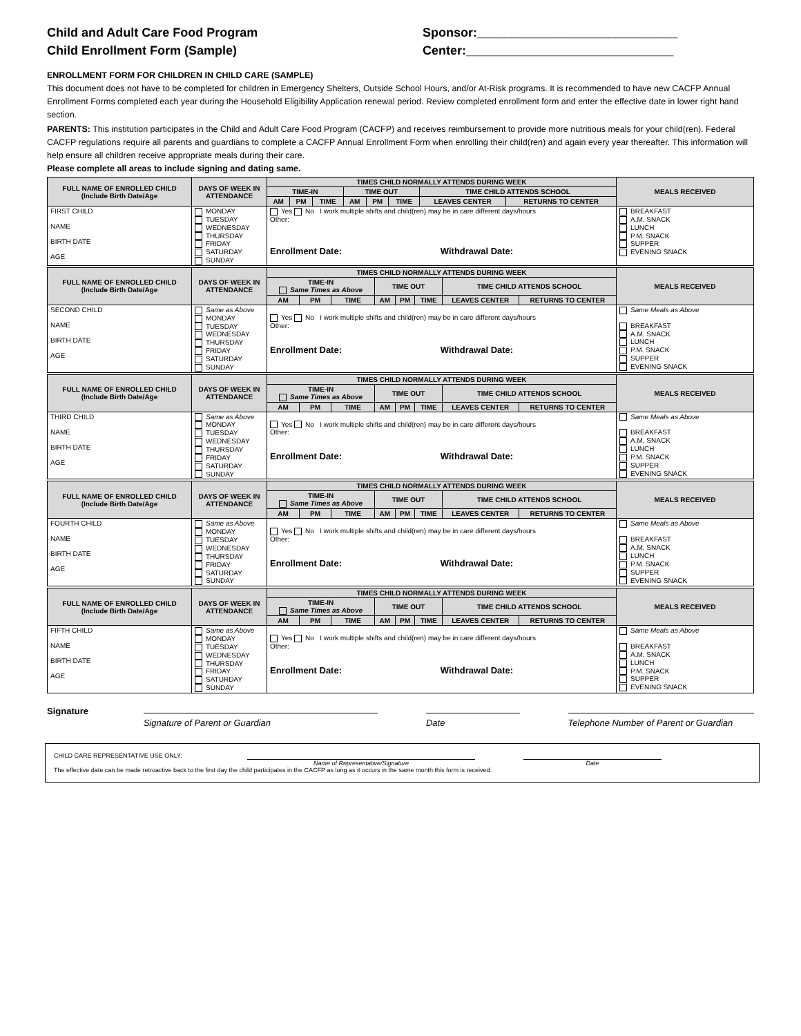Child and Adult Care Food Program
Child Enrollment Form (Sample)
Sponsor:_____________________________
Center:______________________________
ENROLLMENT FORM FOR CHILDREN IN CHILD CARE (SAMPLE)
This document does not have to be completed for children in Emergency Shelters, Outside School Hours, and/or At-Risk programs. It is recommended to have new CACFP Annual Enrollment Forms completed each year during the Household Eligibility Application renewal period. Review completed enrollment form and enter the effective date in lower right hand section.
PARENTS: This institution participates in the Child and Adult Care Food Program (CACFP) and receives reimbursement to provide more nutritious meals for your child(ren). Federal CACFP regulations require all parents and guardians to complete a CACFP Annual Enrollment Form when enrolling their child(ren) and again every year thereafter. This information will help ensure all children receive appropriate meals during their care.
Please complete all areas to include signing and dating same.
| FULL NAME OF ENROLLED CHILD (Include Birth Date/Age | DAYS OF WEEK IN ATTENDANCE | TIMES CHILD NORMALLY ATTENDS DURING WEEK | | | | | | | | MEALS RECEIVED |
| --- | --- | --- | --- | --- | --- | --- | --- | --- | --- | --- |
| | | TIME-IN | | | TIME OUT | | | TIME CHILD ATTENDS SCHOOL | | |
| | | AM | PM | TIME | AM | PM | TIME | LEAVES CENTER | RETURNS TO CENTER | |
| FIRST CHILD NAME BIRTH DATE AGE | MONDAY TUESDAY WEDNESDAY THURSDAY FRIDAY SATURDAY SUNDAY | Yes No I work multiple shifts and child(ren) may be in care different days/hours Other: Enrollment Date: Withdrawal Date: | | | | | | | | BREAKFAST A.M. SNACK LUNCH P.M. SNACK SUPPER EVENING SNACK |
| FULL NAME OF ENROLLED CHILD (Include Birth Date/Age | DAYS OF WEEK IN ATTENDANCE | TIMES CHILD NORMALLY ATTENDS DURING WEEK | | | | | | | | MEALS RECEIVED |
| --- | --- | --- | --- | --- | --- | --- | --- | --- | --- | --- |
| | | TIME-IN Same Times as Above | | | TIME OUT | | | TIME CHILD ATTENDS SCHOOL | | |
| | | AM | PM | TIME | AM | PM | TIME | LEAVES CENTER | RETURNS TO CENTER | |
| SECOND CHILD NAME BIRTH DATE AGE | Same as Above MONDAY TUESDAY WEDNESDAY THURSDAY FRIDAY SATURDAY SUNDAY | Yes No I work multiple shifts and child(ren) may be in care different days/hours Other: Enrollment Date: Withdrawal Date: | | | | | | | | Same Meals as Above BREAKFAST A.M. SNACK LUNCH P.M. SNACK SUPPER EVENING SNACK |
| FULL NAME OF ENROLLED CHILD (Include Birth Date/Age | DAYS OF WEEK IN ATTENDANCE | TIMES CHILD NORMALLY ATTENDS DURING WEEK | | | | | | | | MEALS RECEIVED |
| --- | --- | --- | --- | --- | --- | --- | --- | --- | --- | --- |
| | | TIME-IN Same Times as Above | | | TIME OUT | | | TIME CHILD ATTENDS SCHOOL | | |
| | | AM | PM | TIME | AM | PM | TIME | LEAVES CENTER | RETURNS TO CENTER | |
| THIRD CHILD NAME BIRTH DATE AGE | Same as Above MONDAY TUESDAY WEDNESDAY THURSDAY FRIDAY SATURDAY SUNDAY | Yes No I work multiple shifts and child(ren) may be in care different days/hours Other: Enrollment Date: Withdrawal Date: | | | | | | | | Same Meals as Above BREAKFAST A.M. SNACK LUNCH P.M. SNACK SUPPER EVENING SNACK |
| FULL NAME OF ENROLLED CHILD (Include Birth Date/Age | DAYS OF WEEK IN ATTENDANCE | TIMES CHILD NORMALLY ATTENDS DURING WEEK | | | | | | | | MEALS RECEIVED |
| --- | --- | --- | --- | --- | --- | --- | --- | --- | --- | --- |
| | | TIME-IN Same Times as Above | | | TIME OUT | | | TIME CHILD ATTENDS SCHOOL | | |
| | | AM | PM | TIME | AM | PM | TIME | LEAVES CENTER | RETURNS TO CENTER | |
| FOURTH CHILD NAME BIRTH DATE AGE | Same as Above MONDAY TUESDAY WEDNESDAY THURSDAY FRIDAY SATURDAY SUNDAY | Yes No I work multiple shifts and child(ren) may be in care different days/hours Other: Enrollment Date: Withdrawal Date: | | | | | | | | Same Meals as Above BREAKFAST A.M. SNACK LUNCH P.M. SNACK SUPPER EVENING SNACK |
| FULL NAME OF ENROLLED CHILD (Include Birth Date/Age | DAYS OF WEEK IN ATTENDANCE | TIMES CHILD NORMALLY ATTENDS DURING WEEK | | | | | | | | MEALS RECEIVED |
| --- | --- | --- | --- | --- | --- | --- | --- | --- | --- | --- |
| | | TIME-IN Same Times as Above | | | TIME OUT | | | TIME CHILD ATTENDS SCHOOL | | |
| | | AM | PM | TIME | AM | PM | TIME | LEAVES CENTER | RETURNS TO CENTER | |
| FIFTH CHILD NAME BIRTH DATE AGE | Same as Above MONDAY TUESDAY WEDNESDAY THURSDAY FRIDAY SATURDAY SUNDAY | Yes No I work multiple shifts and child(ren) may be in care different days/hours Other: Enrollment Date: Withdrawal Date: | | | | | | | | Same Meals as Above BREAKFAST A.M. SNACK LUNCH P.M. SNACK SUPPER EVENING SNACK |
Signature Signature of Parent or Guardian Date Telephone Number of Parent or Guardian
CHILD CARE REPRESENTATIVE USE ONLY: Name of Representative/Signature Date
The effective date can be made retroactive back to the first day the child participates in the CACFP as long as it occurs in the same month this form is received.